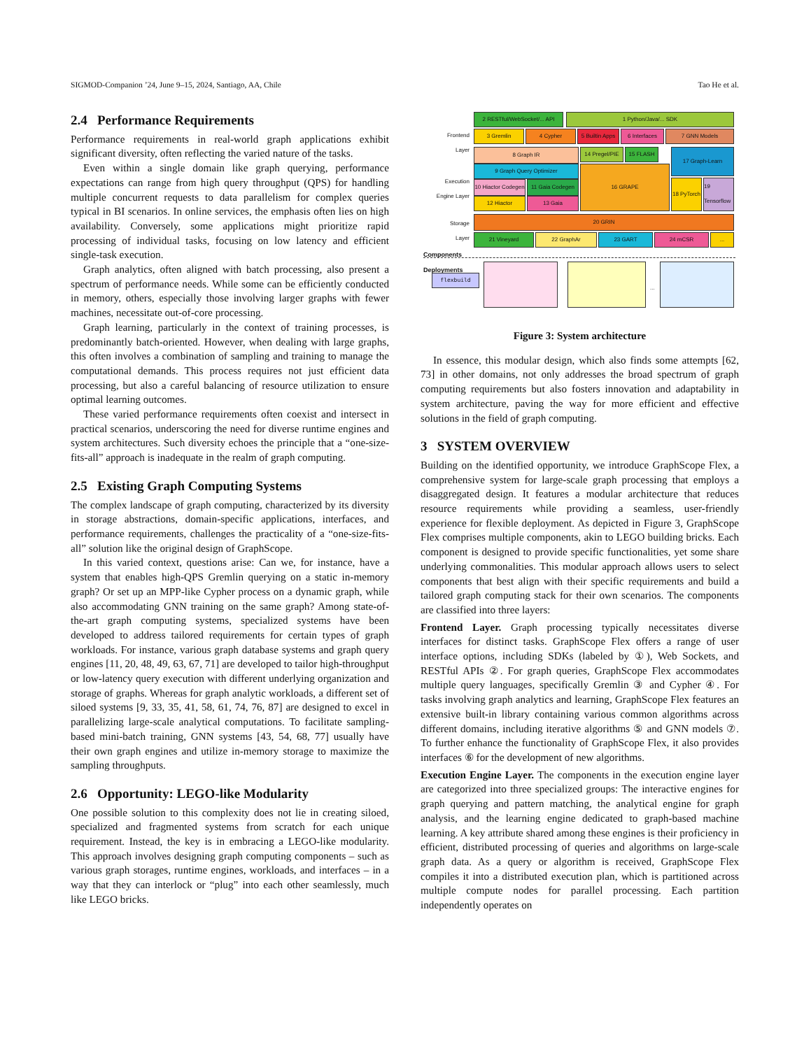SIGMOD-Companion ’24, June 9–15, 2024, Santiago, AA, Chile Tao He et al.
2.4 Performance Requirements
Performance requirements in real-world graph applications exhibit significant diversity, often reflecting the varied nature of the tasks.
Even within a single domain like graph querying, performance expectations can range from high query throughput (QPS) for handling multiple concurrent requests to data parallelism for complex queries typical in BI scenarios. In online services, the emphasis often lies on high availability. Conversely, some applications might prioritize rapid processing of individual tasks, focusing on low latency and efficient single-task execution.
Graph analytics, often aligned with batch processing, also present a spectrum of performance needs. While some can be efficiently conducted in memory, others, especially those involving larger graphs with fewer machines, necessitate out-of-core processing.
Graph learning, particularly in the context of training processes, is predominantly batch-oriented. However, when dealing with large graphs, this often involves a combination of sampling and training to manage the computational demands. This process requires not just efficient data processing, but also a careful balancing of resource utilization to ensure optimal learning outcomes.
These varied performance requirements often coexist and intersect in practical scenarios, underscoring the need for diverse runtime engines and system architectures. Such diversity echoes the principle that a “one-size-fits-all” approach is inadequate in the realm of graph computing.
2.5 Existing Graph Computing Systems
The complex landscape of graph computing, characterized by its diversity in storage abstractions, domain-specific applications, interfaces, and performance requirements, challenges the practicality of a “one-size-fits-all” solution like the original design of GraphScope.
In this varied context, questions arise: Can we, for instance, have a system that enables high-QPS Gremlin querying on a static in-memory graph? Or set up an MPP-like Cypher process on a dynamic graph, while also accommodating GNN training on the same graph? Among state-of-the-art graph computing systems, specialized systems have been developed to address tailored requirements for certain types of graph workloads. For instance, various graph database systems and graph query engines [11, 20, 48, 49, 63, 67, 71] are developed to tailor high-throughput or low-latency query execution with different underlying organization and storage of graphs. Whereas for graph analytic workloads, a different set of siloed systems [9, 33, 35, 41, 58, 61, 74, 76, 87] are designed to excel in parallelizing large-scale analytical computations. To facilitate sampling-based mini-batch training, GNN systems [43, 54, 68, 77] usually have their own graph engines and utilize in-memory storage to maximize the sampling throughputs.
2.6 Opportunity: LEGO-like Modularity
One possible solution to this complexity does not lie in creating siloed, specialized and fragmented systems from scratch for each unique requirement. Instead, the key is in embracing a LEGO-like modularity. This approach involves designing graph computing components – such as various graph storages, runtime engines, workloads, and interfaces – in a way that they can interlock or “plug” into each other seamlessly, much like LEGO bricks.
Frontend Layer
Execution Engine Layer
Storage Layer
2 RESTful/WebSocket/... API
1 Python/Java/... SDK
3 Gremlin 4 Cypher
5 Builtin Apps
6 Interfaces 7 GNN Models
8 Graph IR
9 Graph Query Optimizer
10 Hiactor Codegen
11 Gaia Codegen
12 Hiactor 13 Gaia
14 Pregel/PIE
15 FLASH
16 GRAPE
17 Graph-Learn
18 PyTorch
19 Tensorflow
20 GRIN
21 Vineyard 22 GraphAr 23 GART 24 mCSR ...
Components
Deployments
flexbuild
...
Figure 3: System architecture
In essence, this modular design, which also finds some attempts [62, 73] in other domains, not only addresses the broad spectrum of graph computing requirements but also fosters innovation and adaptability in system architecture, paving the way for more efficient and effective solutions in the field of graph computing.
3 SYSTEM OVERVIEW
Building on the identified opportunity, we introduce GraphScope Flex, a comprehensive system for large-scale graph processing that employs a disaggregated design. It features a modular architecture that reduces resource requirements while providing a seamless, user-friendly experience for flexible deployment. As depicted in Figure 3, GraphScope Flex comprises multiple components, akin to LEGO building bricks. Each component is designed to provide specific functionalities, yet some share underlying commonalities. This modular approach allows users to select components that best align with their specific requirements and build a tailored graph computing stack for their own scenarios. The components are classified into three layers:
Frontend Layer. Graph processing typically necessitates diverse interfaces for distinct tasks. GraphScope Flex offers a range of user interface options, including SDKs (labeled by ①), Web Sockets, and RESTful APIs ②. For graph queries, GraphScope Flex accommodates multiple query languages, specifically Gremlin ③ and Cypher ④. For tasks involving graph analytics and learning, GraphScope Flex features an extensive built-in library containing various common algorithms across different domains, including iterative algorithms ⑤ and GNN models ⑦. To further enhance the functionality of GraphScope Flex, it also provides interfaces ⑥ for the development of new algorithms.
Execution Engine Layer. The components in the execution engine layer are categorized into three specialized groups: The interactive engines for graph querying and pattern matching, the analytical engine for graph analysis, and the learning engine dedicated to graph-based machine learning. A key attribute shared among these engines is their proficiency in efficient, distributed processing of queries and algorithms on large-scale graph data. As a query or algorithm is received, GraphScope Flex compiles it into a distributed execution plan, which is partitioned across multiple compute nodes for parallel processing. Each partition independently operates on